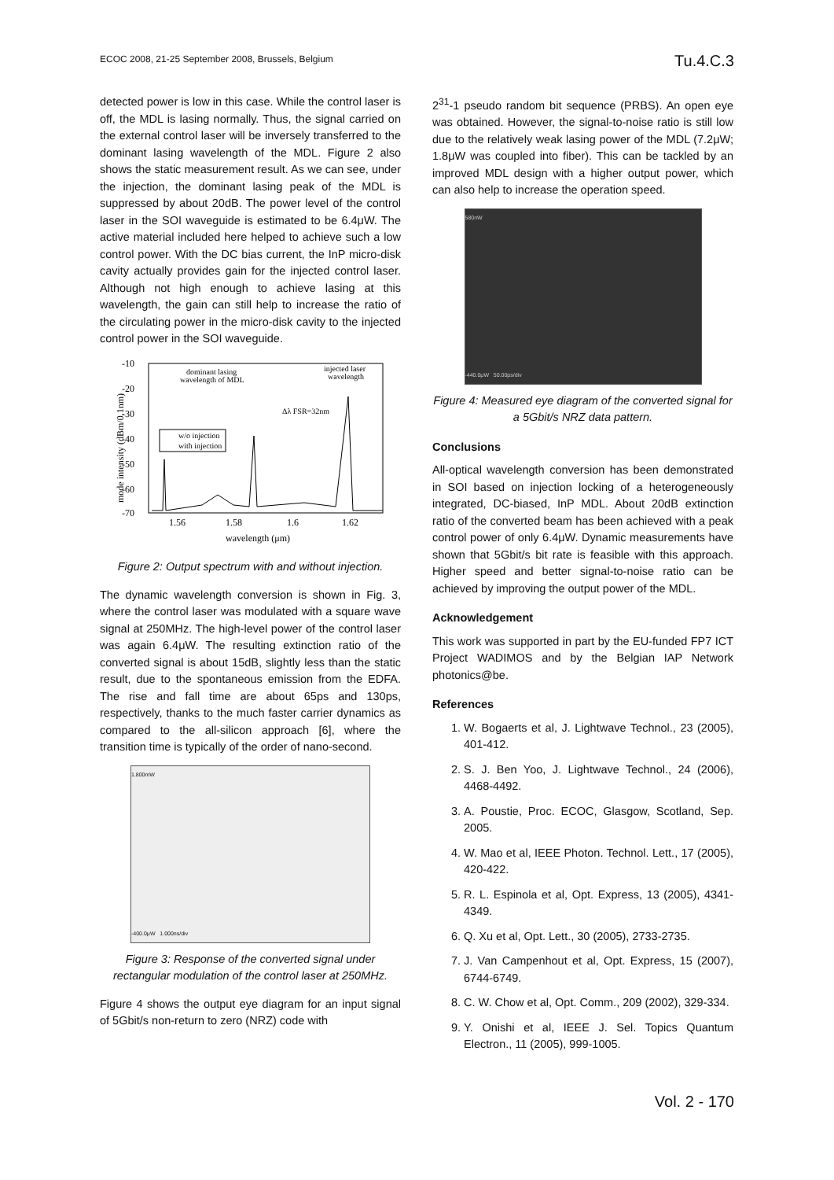ECOC 2008, 21-25 September 2008, Brussels, Belgium Tu.4.C.3
detected power is low in this case. While the control laser is off, the MDL is lasing normally. Thus, the signal carried on the external control laser will be inversely transferred to the dominant lasing wavelength of the MDL. Figure 2 also shows the static measurement result. As we can see, under the injection, the dominant lasing peak of the MDL is suppressed by about 20dB. The power level of the control laser in the SOI waveguide is estimated to be 6.4μW. The active material included here helped to achieve such a low control power. With the DC bias current, the InP micro-disk cavity actually provides gain for the injected control laser. Although not high enough to achieve lasing at this wavelength, the gain can still help to increase the ratio of the circulating power in the micro-disk cavity to the injected control power in the SOI waveguide.
-10
-20
-30
-40
-50
-60
-70
1.56
1.58
1.6
1.62
wavelength (μm)
mode intensity (dBm/0.1nm)
dominant lasing
wavelength of MDL
injected laser
wavelength
Δλ FSR=32nm
w/o injection
with injection
Figure 2: Output spectrum with and without injection.
The dynamic wavelength conversion is shown in Fig. 3, where the control laser was modulated with a square wave signal at 250MHz. The high-level power of the control laser was again 6.4μW. The resulting extinction ratio of the converted signal is about 15dB, slightly less than the static result, due to the spontaneous emission from the EDFA. The rise and fall time are about 65ps and 130ps, respectively, thanks to the much faster carrier dynamics as compared to the all-silicon approach [6], where the transition time is typically of the order of nano-second.
1.800mW
-400.0μW 1.000ns/div
Figure 3: Response of the converted signal under rectangular modulation of the control laser at 250MHz.
Figure 4 shows the output eye diagram for an input signal of 5Gbit/s non-return to zero (NRZ) code with
2<sup>31</sup>-1 pseudo random bit sequence (PRBS). An open eye was obtained. However, the signal-to-noise ratio is still low due to the relatively weak lasing power of the MDL (7.2μW; 1.8μW was coupled into fiber). This can be tackled by an improved MDL design with a higher output power, which can also help to increase the operation speed.
580nW
-440.0μW 50.00ps/div
Figure 4: Measured eye diagram of the converted signal for a 5Gbit/s NRZ data pattern.
Conclusions
All-optical wavelength conversion has been demonstrated in SOI based on injection locking of a heterogeneously integrated, DC-biased, InP MDL. About 20dB extinction ratio of the converted beam has been achieved with a peak control power of only 6.4μW. Dynamic measurements have shown that 5Gbit/s bit rate is feasible with this approach. Higher speed and better signal-to-noise ratio can be achieved by improving the output power of the MDL.
Acknowledgement
This work was supported in part by the EU-funded FP7 ICT Project WADIMOS and by the Belgian IAP Network photonics@be.
References
1. W. Bogaerts et al, J. Lightwave Technol., 23 (2005), 401-412.
2. S. J. Ben Yoo, J. Lightwave Technol., 24 (2006), 4468-4492.
3. A. Poustie, Proc. ECOC, Glasgow, Scotland, Sep. 2005.
4. W. Mao et al, IEEE Photon. Technol. Lett., 17 (2005), 420-422.
5. R. L. Espinola et al, Opt. Express, 13 (2005), 4341-4349.
6. Q. Xu et al, Opt. Lett., 30 (2005), 2733-2735.
7. J. Van Campenhout et al, Opt. Express, 15 (2007), 6744-6749.
8. C. W. Chow et al, Opt. Comm., 209 (2002), 329-334.
9. Y. Onishi et al, IEEE J. Sel. Topics Quantum Electron., 11 (2005), 999-1005.
Vol. 2 - 170